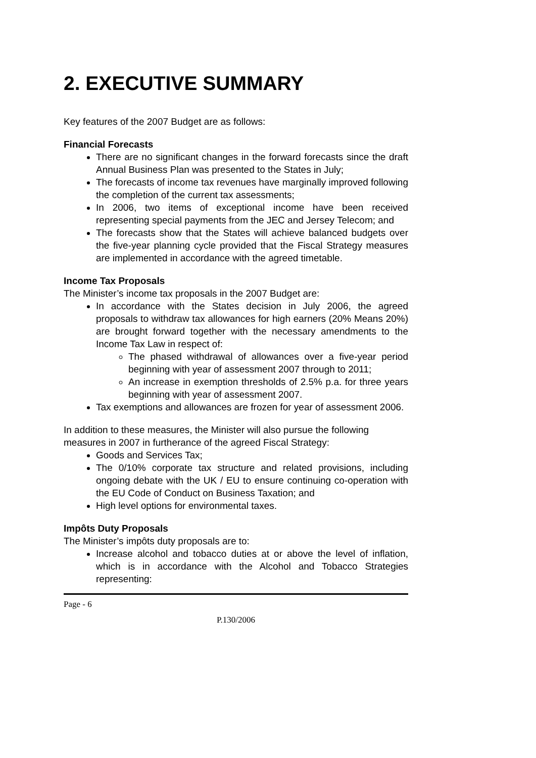2. EXECUTIVE SUMMARY
Key features of the 2007 Budget are as follows:
Financial Forecasts
There are no significant changes in the forward forecasts since the draft Annual Business Plan was presented to the States in July;
The forecasts of income tax revenues have marginally improved following the completion of the current tax assessments;
In 2006, two items of exceptional income have been received representing special payments from the JEC and Jersey Telecom; and
The forecasts show that the States will achieve balanced budgets over the five-year planning cycle provided that the Fiscal Strategy measures are implemented in accordance with the agreed timetable.
Income Tax Proposals
The Minister’s income tax proposals in the 2007 Budget are:
In accordance with the States decision in July 2006, the agreed proposals to withdraw tax allowances for high earners (20% Means 20%) are brought forward together with the necessary amendments to the Income Tax Law in respect of:
The phased withdrawal of allowances over a five-year period beginning with year of assessment 2007 through to 2011;
An increase in exemption thresholds of 2.5% p.a. for three years beginning with year of assessment 2007.
Tax exemptions and allowances are frozen for year of assessment 2006.
In addition to these measures, the Minister will also pursue the following measures in 2007 in furtherance of the agreed Fiscal Strategy:
Goods and Services Tax;
The 0/10% corporate tax structure and related provisions, including ongoing debate with the UK / EU to ensure continuing co-operation with the EU Code of Conduct on Business Taxation; and
High level options for environmental taxes.
Impôts Duty Proposals
The Minister’s impôts duty proposals are to:
Increase alcohol and tobacco duties at or above the level of inflation, which is in accordance with the Alcohol and Tobacco Strategies representing:
Page - 6
P.130/2006